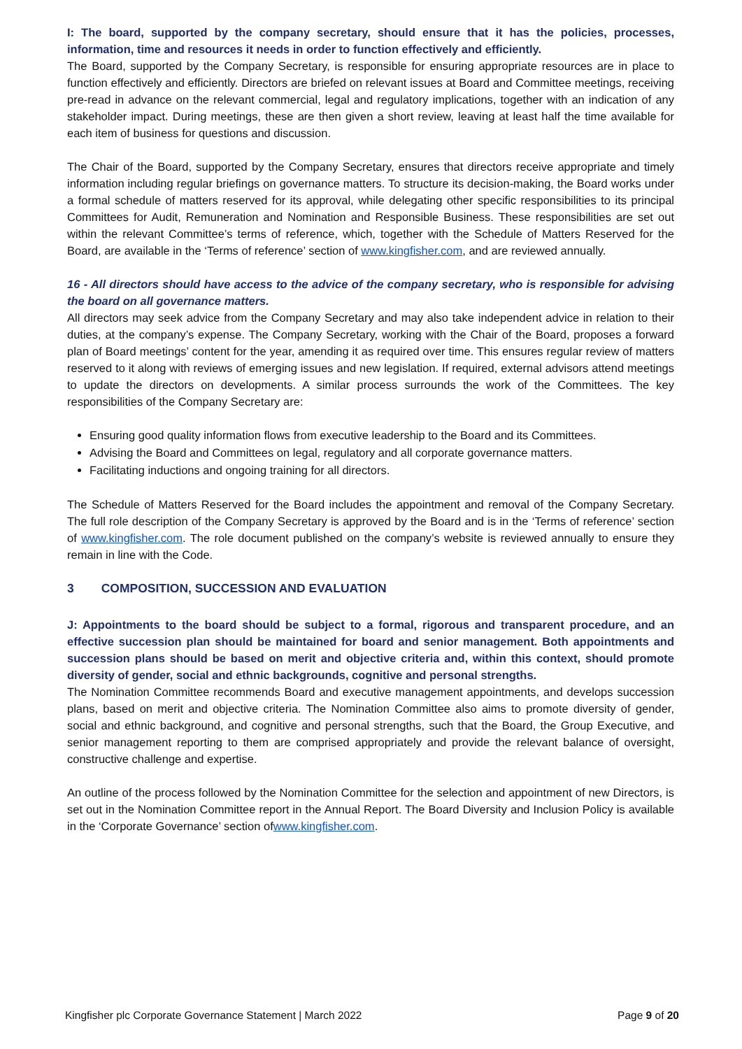I: The board, supported by the company secretary, should ensure that it has the policies, processes, information, time and resources it needs in order to function effectively and efficiently.
The Board, supported by the Company Secretary, is responsible for ensuring appropriate resources are in place to function effectively and efficiently. Directors are briefed on relevant issues at Board and Committee meetings, receiving pre-read in advance on the relevant commercial, legal and regulatory implications, together with an indication of any stakeholder impact. During meetings, these are then given a short review, leaving at least half the time available for each item of business for questions and discussion.
The Chair of the Board, supported by the Company Secretary, ensures that directors receive appropriate and timely information including regular briefings on governance matters. To structure its decision-making, the Board works under a formal schedule of matters reserved for its approval, while delegating other specific responsibilities to its principal Committees for Audit, Remuneration and Nomination and Responsible Business. These responsibilities are set out within the relevant Committee’s terms of reference, which, together with the Schedule of Matters Reserved for the Board, are available in the ‘Terms of reference’ section of www.kingfisher.com, and are reviewed annually.
16 - All directors should have access to the advice of the company secretary, who is responsible for advising the board on all governance matters.
All directors may seek advice from the Company Secretary and may also take independent advice in relation to their duties, at the company’s expense. The Company Secretary, working with the Chair of the Board, proposes a forward plan of Board meetings’ content for the year, amending it as required over time. This ensures regular review of matters reserved to it along with reviews of emerging issues and new legislation. If required, external advisors attend meetings to update the directors on developments. A similar process surrounds the work of the Committees. The key responsibilities of the Company Secretary are:
Ensuring good quality information flows from executive leadership to the Board and its Committees.
Advising the Board and Committees on legal, regulatory and all corporate governance matters.
Facilitating inductions and ongoing training for all directors.
The Schedule of Matters Reserved for the Board includes the appointment and removal of the Company Secretary. The full role description of the Company Secretary is approved by the Board and is in the ‘Terms of reference’ section of www.kingfisher.com. The role document published on the company’s website is reviewed annually to ensure they remain in line with the Code.
3 COMPOSITION, SUCCESSION AND EVALUATION
J: Appointments to the board should be subject to a formal, rigorous and transparent procedure, and an effective succession plan should be maintained for board and senior management. Both appointments and succession plans should be based on merit and objective criteria and, within this context, should promote diversity of gender, social and ethnic backgrounds, cognitive and personal strengths.
The Nomination Committee recommends Board and executive management appointments, and develops succession plans, based on merit and objective criteria. The Nomination Committee also aims to promote diversity of gender, social and ethnic background, and cognitive and personal strengths, such that the Board, the Group Executive, and senior management reporting to them are comprised appropriately and provide the relevant balance of oversight, constructive challenge and expertise.
An outline of the process followed by the Nomination Committee for the selection and appointment of new Directors, is set out in the Nomination Committee report in the Annual Report. The Board Diversity and Inclusion Policy is available in the ‘Corporate Governance’ section ofwww.kingfisher.com.
Kingfisher plc Corporate Governance Statement | March 2022 Page 9 of 20